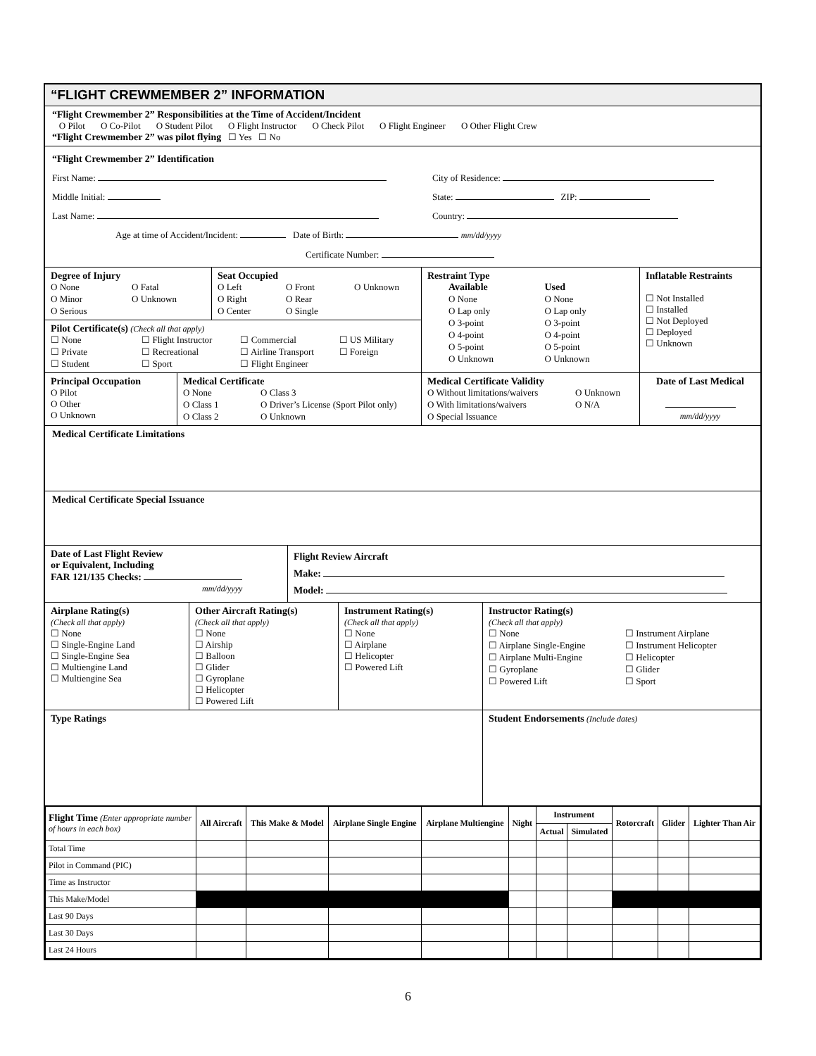“FLIGHT CREWMEMBER 2” INFORMATION
“Flight Crewmember 2” Responsibilities at the Time of Accident/Incident
O Pilot O Co-Pilot O Student Pilot O Flight Instructor O Check Pilot O Flight Engineer O Other Flight Crew
“Flight Crewmember 2” was pilot flying ☐ Yes ☐ No
“Flight Crewmember 2” Identification
First Name:
Middle Initial:
Last Name:
City of Residence:
State: ZIP:
Country:
Age at time of Accident/Incident: Date of Birth: mm/dd/yyyy
Certificate Number:
Degree of Injury
O None O Fatal O Minor O Unknown O Serious
Seat Occupied
O Left O Front O Unknown O Right O Rear O Center O Single
Pilot Certificate(s) (Check all that apply)
☐ None ☐ Flight Instructor ☐ Commercial ☐ US Military ☐ Private ☐ Recreational ☐ Airline Transport ☐ Foreign ☐ Student ☐ Sport ☐ Flight Engineer
Restraint Type
Available Used O None O None O Lap only O Lap only O 3-point O 3-point O 4-point O 4-point O 5-point O 5-point O Unknown O Unknown
Inflatable Restraints
☐ Not Installed
☐ Installed
☐ Not Deployed
☐ Deployed
☐ Unknown
Principal Occupation
O Pilot
O Other
O Unknown
Medical Certificate
O None O Class 3 O Class 1 O Driver’s License (Sport Pilot only) O Class 2 O Unknown
Medical Certificate Validity
O Without limitations/waivers O Unknown O With limitations/waivers O N/A O Special Issuance
Date of Last Medical
mm/dd/yyyy
Medical Certificate Limitations
Medical Certificate Special Issuance
Date of Last Flight Review
or Equivalent, Including
FAR 121/135 Checks:
mm/dd/yyyy
Flight Review Aircraft
Make:
Model:
Airplane Rating(s)
(Check all that apply)
☐ None
☐ Single-Engine Land
☐ Single-Engine Sea
☐ Multiengine Land
☐ Multiengine Sea
Other Aircraft Rating(s)
(Check all that apply)
☐ None
☐ Airship
☐ Balloon
☐ Glider
☐ Gyroplane
☐ Helicopter
☐ Powered Lift
Instrument Rating(s)
(Check all that apply)
☐ None
☐ Airplane
☐ Helicopter
☐ Powered Lift
Instructor Rating(s)
(Check all that apply)
☐ None ☐ Instrument Airplane ☐ Airplane Single-Engine ☐ Instrument Helicopter ☐ Airplane Multi-Engine ☐ Helicopter ☐ Gyroplane ☐ Glider ☐ Powered Lift ☐ Sport
Type Ratings Student Endorsements (Include dates)
| Flight Time (Enter appropriate number of hours in each box) | All Aircraft | This Make & Model | Airplane Single Engine | Airplane Multiengine | Night | Instrument | | Rotorcraft | Glider | Lighter Than Air |
| --- | --- | --- | --- | --- | --- | --- | --- | --- | --- | --- |
| | | | | | | Actual | Simulated | | | |
| Total Time | | | | | | | | | | |
| Pilot in Command (PIC) | | | | | | | | | | |
| Time as Instructor | | | | | | | | | | |
| This Make/Model | | | | | | | | | | |
| Last 90 Days | | | | | | | | | | |
| Last 30 Days | | | | | | | | | | |
| Last 24 Hours | | | | | | | | | | |
6